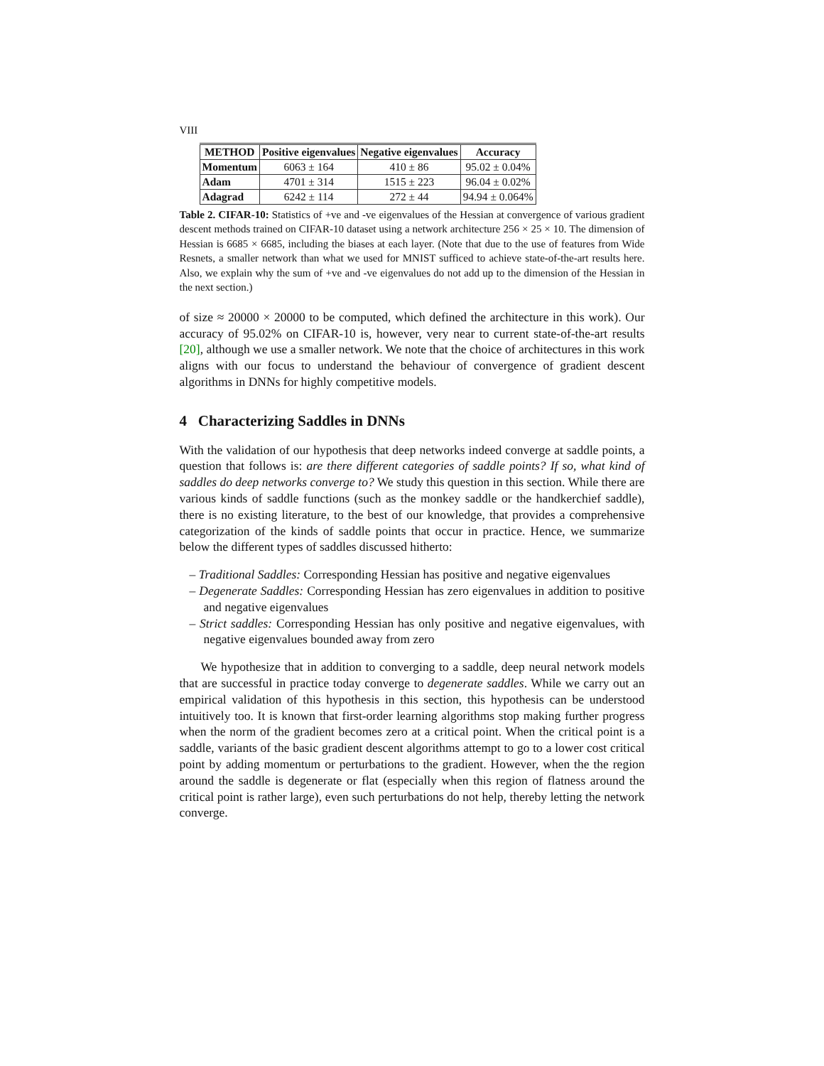VIII
| METHOD | Positive eigenvalues | Negative eigenvalues | Accuracy |
| --- | --- | --- | --- |
| Momentum | 6063 ± 164 | 410 ± 86 | 95.02 ± 0.04% |
| Adam | 4701 ± 314 | 1515 ± 223 | 96.04 ± 0.02% |
| Adagrad | 6242 ± 114 | 272 ± 44 | 94.94 ± 0.064% |
Table 2. CIFAR-10: Statistics of +ve and -ve eigenvalues of the Hessian at convergence of various gradient descent methods trained on CIFAR-10 dataset using a network architecture 256 × 25 × 10. The dimension of Hessian is 6685 × 6685, including the biases at each layer. (Note that due to the use of features from Wide Resnets, a smaller network than what we used for MNIST sufficed to achieve state-of-the-art results here. Also, we explain why the sum of +ve and -ve eigenvalues do not add up to the dimension of the Hessian in the next section.)
of size ≈ 20000 × 20000 to be computed, which defined the architecture in this work). Our accuracy of 95.02% on CIFAR-10 is, however, very near to current state-of-the-art results [20], although we use a smaller network. We note that the choice of architectures in this work aligns with our focus to understand the behaviour of convergence of gradient descent algorithms in DNNs for highly competitive models.
4 Characterizing Saddles in DNNs
With the validation of our hypothesis that deep networks indeed converge at saddle points, a question that follows is: are there different categories of saddle points? If so, what kind of saddles do deep networks converge to? We study this question in this section. While there are various kinds of saddle functions (such as the monkey saddle or the handkerchief saddle), there is no existing literature, to the best of our knowledge, that provides a comprehensive categorization of the kinds of saddle points that occur in practice. Hence, we summarize below the different types of saddles discussed hitherto:
– Traditional Saddles: Corresponding Hessian has positive and negative eigenvalues
– Degenerate Saddles: Corresponding Hessian has zero eigenvalues in addition to positive and negative eigenvalues
– Strict saddles: Corresponding Hessian has only positive and negative eigenvalues, with negative eigenvalues bounded away from zero
We hypothesize that in addition to converging to a saddle, deep neural network models that are successful in practice today converge to degenerate saddles. While we carry out an empirical validation of this hypothesis in this section, this hypothesis can be understood intuitively too. It is known that first-order learning algorithms stop making further progress when the norm of the gradient becomes zero at a critical point. When the critical point is a saddle, variants of the basic gradient descent algorithms attempt to go to a lower cost critical point by adding momentum or perturbations to the gradient. However, when the the region around the saddle is degenerate or flat (especially when this region of flatness around the critical point is rather large), even such perturbations do not help, thereby letting the network converge.